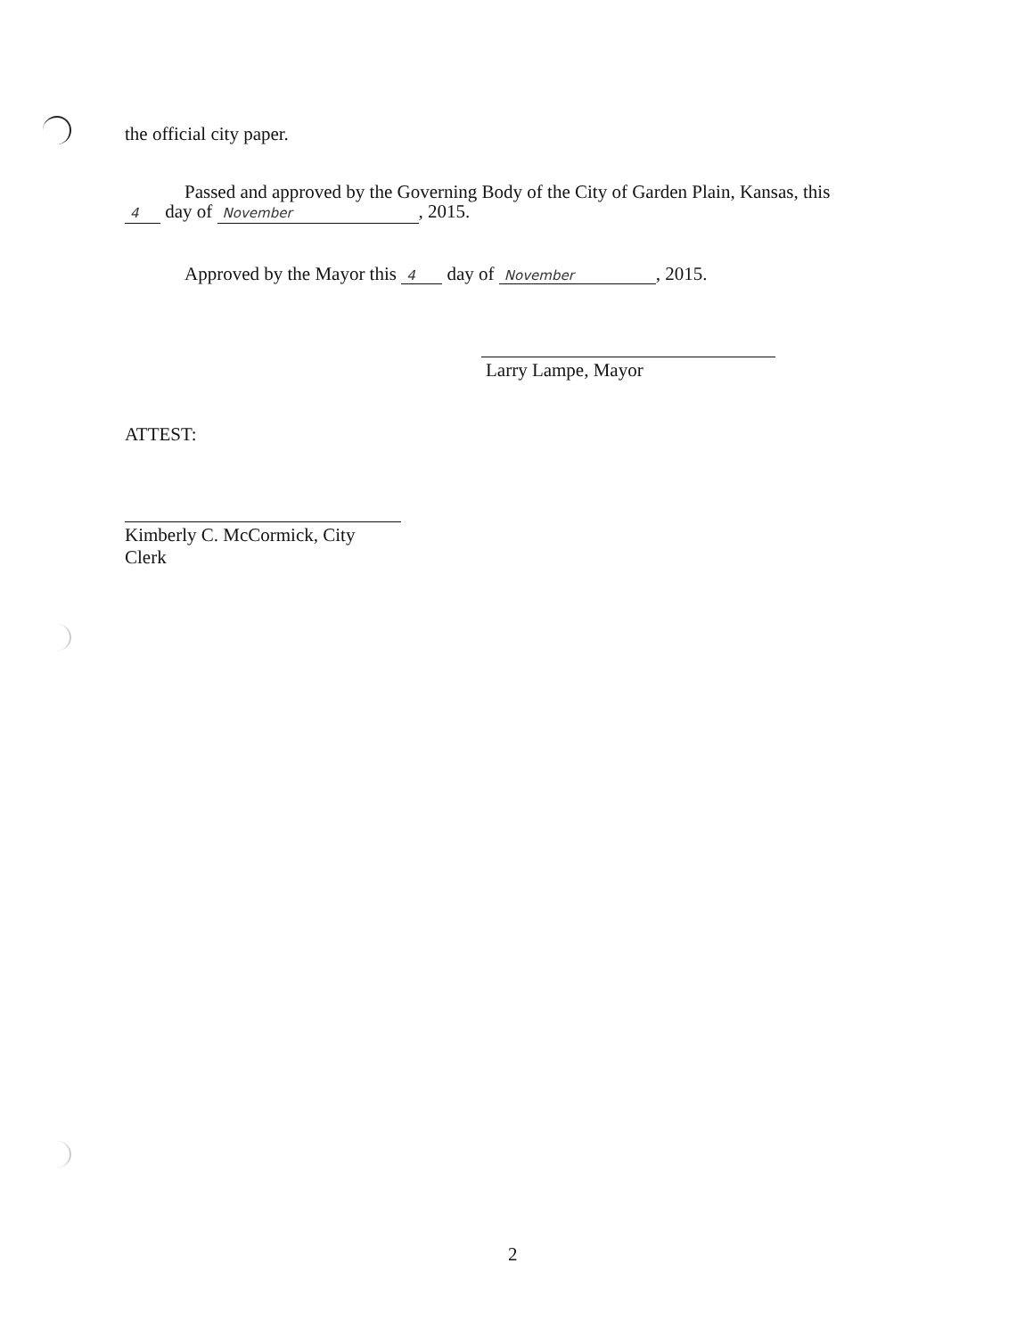the official city paper.
Passed and approved by the Governing Body of the City of Garden Plain, Kansas, this
4 day of November, 2015.
Approved by the Mayor this 4 day of November, 2015.
Larry Lampe, Mayor
ATTEST:
Kimberly C. McCormick, City Clerk
2